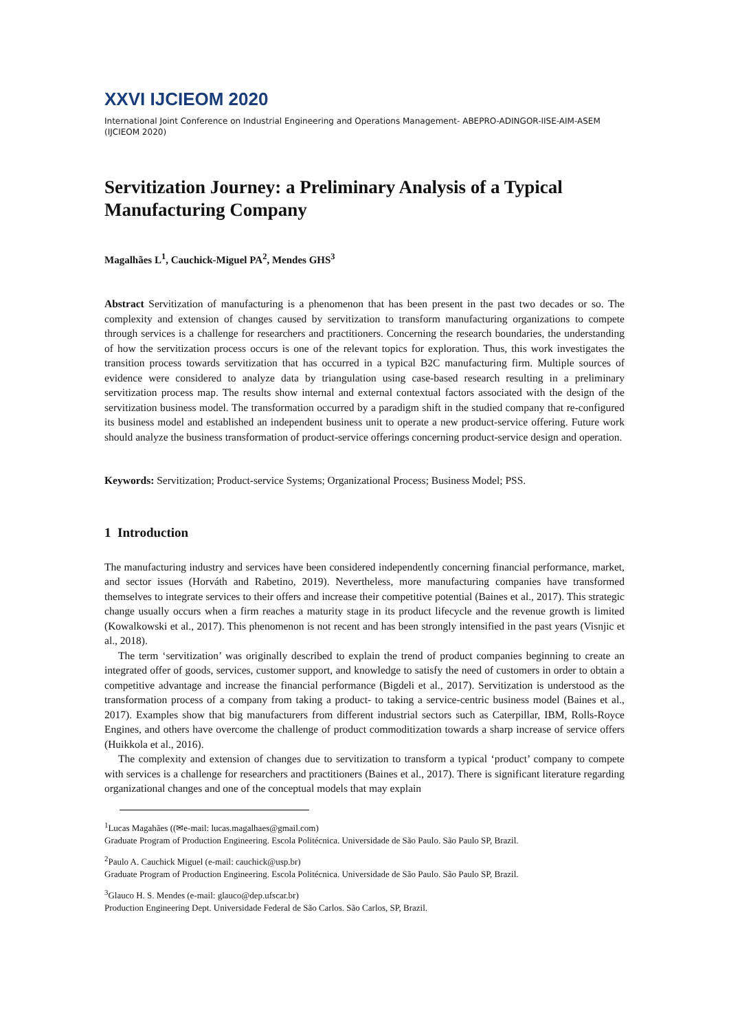XXVI IJCIEOM 2020
International Joint Conference on Industrial Engineering and Operations Management- ABEPRO-ADINGOR-IISE-AIM-ASEM (IJCIEOM 2020)
Servitization Journey: a Preliminary Analysis of a Typical Manufacturing Company
Magalhães L<sup>1</sup>, Cauchick-Miguel PA<sup>2</sup>, Mendes GHS<sup>3</sup>
Abstract Servitization of manufacturing is a phenomenon that has been present in the past two decades or so. The complexity and extension of changes caused by servitization to transform manufacturing organizations to compete through services is a challenge for researchers and practitioners. Concerning the research boundaries, the understanding of how the servitization process occurs is one of the relevant topics for exploration. Thus, this work investigates the transition process towards servitization that has occurred in a typical B2C manufacturing firm. Multiple sources of evidence were considered to analyze data by triangulation using case-based research resulting in a preliminary servitization process map. The results show internal and external contextual factors associated with the design of the servitization business model. The transformation occurred by a paradigm shift in the studied company that re-configured its business model and established an independent business unit to operate a new product-service offering. Future work should analyze the business transformation of product-service offerings concerning product-service design and operation.
Keywords: Servitization; Product-service Systems; Organizational Process; Business Model; PSS.
1 Introduction
The manufacturing industry and services have been considered independently concerning financial performance, market, and sector issues (Horváth and Rabetino, 2019). Nevertheless, more manufacturing companies have transformed themselves to integrate services to their offers and increase their competitive potential (Baines et al., 2017). This strategic change usually occurs when a firm reaches a maturity stage in its product lifecycle and the revenue growth is limited (Kowalkowski et al., 2017). This phenomenon is not recent and has been strongly intensified in the past years (Visnjic et al., 2018).
The term ‘servitization’ was originally described to explain the trend of product companies beginning to create an integrated offer of goods, services, customer support, and knowledge to satisfy the need of customers in order to obtain a competitive advantage and increase the financial performance (Bigdeli et al., 2017). Servitization is understood as the transformation process of a company from taking a product- to taking a service-centric business model (Baines et al., 2017). Examples show that big manufacturers from different industrial sectors such as Caterpillar, IBM, Rolls-Royce Engines, and others have overcome the challenge of product commoditization towards a sharp increase of service offers (Huikkola et al., 2016).
The complexity and extension of changes due to servitization to transform a typical ‘product’ company to compete with services is a challenge for researchers and practitioners (Baines et al., 2017). There is significant literature regarding organizational changes and one of the conceptual models that may explain
<sup>1</sup> Lucas Magahães ((✉e-mail: lucas.magalhaes@gmail.com)
Graduate Program of Production Engineering. Escola Politécnica. Universidade de São Paulo. São Paulo SP, Brazil.
<sup>2</sup> Paulo A. Cauchick Miguel (e-mail: cauchick@usp.br)
Graduate Program of Production Engineering. Escola Politécnica. Universidade de São Paulo. São Paulo SP, Brazil.
<sup>3</sup> Glauco H. S. Mendes (e-mail: glauco@dep.ufscar.br)
Production Engineering Dept. Universidade Federal de São Carlos. São Carlos, SP, Brazil.